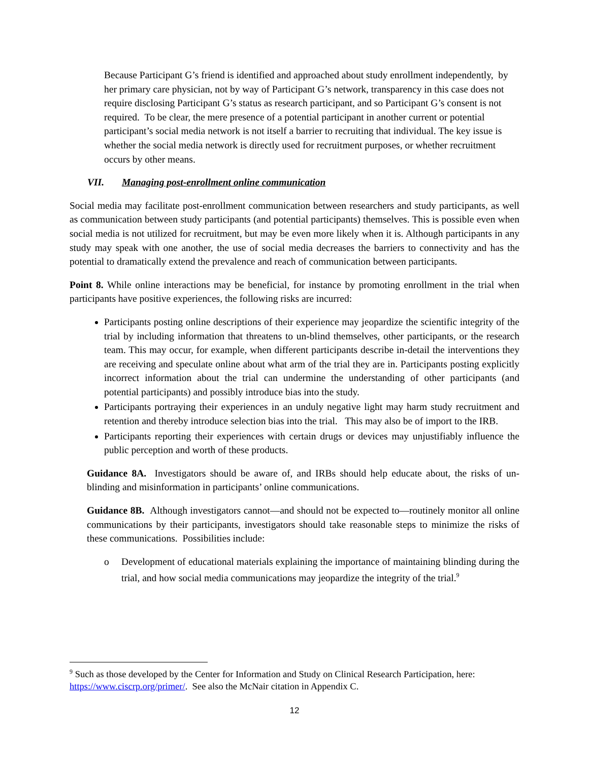Because Participant G’s friend is identified and approached about study enrollment independently, by her primary care physician, not by way of Participant G’s network, transparency in this case does not require disclosing Participant G’s status as research participant, and so Participant G’s consent is not required. To be clear, the mere presence of a potential participant in another current or potential participant’s social media network is not itself a barrier to recruiting that individual. The key issue is whether the social media network is directly used for recruitment purposes, or whether recruitment occurs by other means.
VII. Managing post-enrollment online communication
Social media may facilitate post-enrollment communication between researchers and study participants, as well as communication between study participants (and potential participants) themselves. This is possible even when social media is not utilized for recruitment, but may be even more likely when it is. Although participants in any study may speak with one another, the use of social media decreases the barriers to connectivity and has the potential to dramatically extend the prevalence and reach of communication between participants.
Point 8. While online interactions may be beneficial, for instance by promoting enrollment in the trial when participants have positive experiences, the following risks are incurred:
Participants posting online descriptions of their experience may jeopardize the scientific integrity of the trial by including information that threatens to un-blind themselves, other participants, or the research team. This may occur, for example, when different participants describe in-detail the interventions they are receiving and speculate online about what arm of the trial they are in. Participants posting explicitly incorrect information about the trial can undermine the understanding of other participants (and potential participants) and possibly introduce bias into the study.
Participants portraying their experiences in an unduly negative light may harm study recruitment and retention and thereby introduce selection bias into the trial. This may also be of import to the IRB.
Participants reporting their experiences with certain drugs or devices may unjustifiably influence the public perception and worth of these products.
Guidance 8A. Investigators should be aware of, and IRBs should help educate about, the risks of un-blinding and misinformation in participants’ online communications.
Guidance 8B. Although investigators cannot—and should not be expected to—routinely monitor all online communications by their participants, investigators should take reasonable steps to minimize the risks of these communications. Possibilities include:
o Development of educational materials explaining the importance of maintaining blinding during the trial, and how social media communications may jeopardize the integrity of the trial.<sup>9</sup>
<sup>9</sup> Such as those developed by the Center for Information and Study on Clinical Research Participation, here: https://www.ciscrp.org/primer/. See also the McNair citation in Appendix C.
12